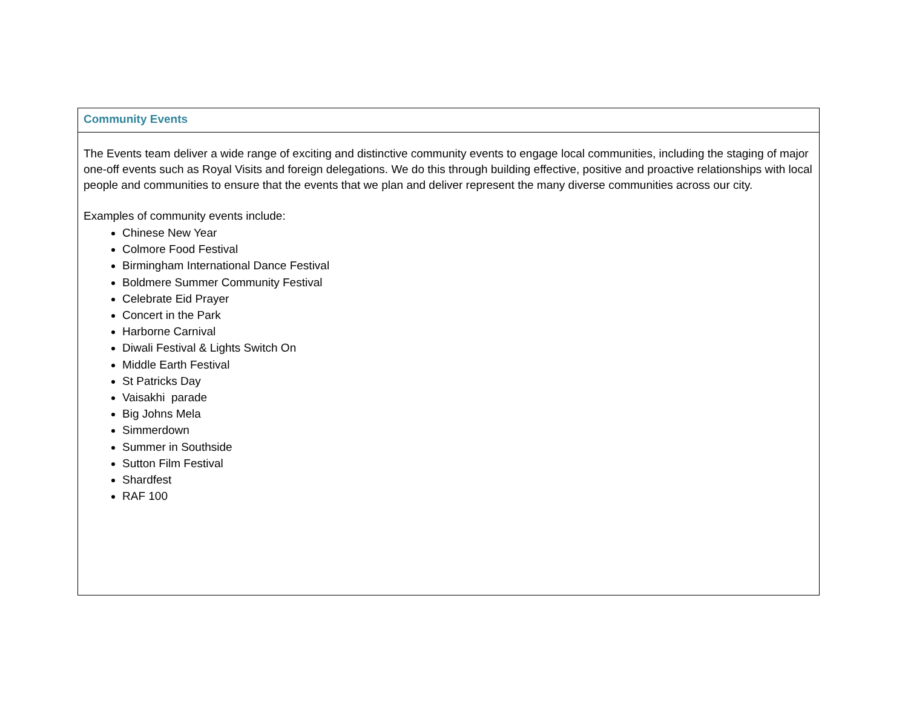| Community Events |
| --- |
| The Events team deliver a wide range of exciting and distinctive community events to engage local communities, including the staging of major one-off events such as Royal Visits and foreign delegations. We do this through building effective, positive and proactive relationships with local people and communities to ensure that the events that we plan and deliver represent the many diverse communities across our city. Examples of community events include: Chinese New Year Colmore Food Festival Birmingham International Dance Festival Boldmere Summer Community Festival Celebrate Eid Prayer Concert in the Park Harborne Carnival Diwali Festival & Lights Switch On Middle Earth Festival St Patricks Day Vaisakhi parade Big Johns Mela Simmerdown Summer in Southside Sutton Film Festival Shardfest RAF 100 |